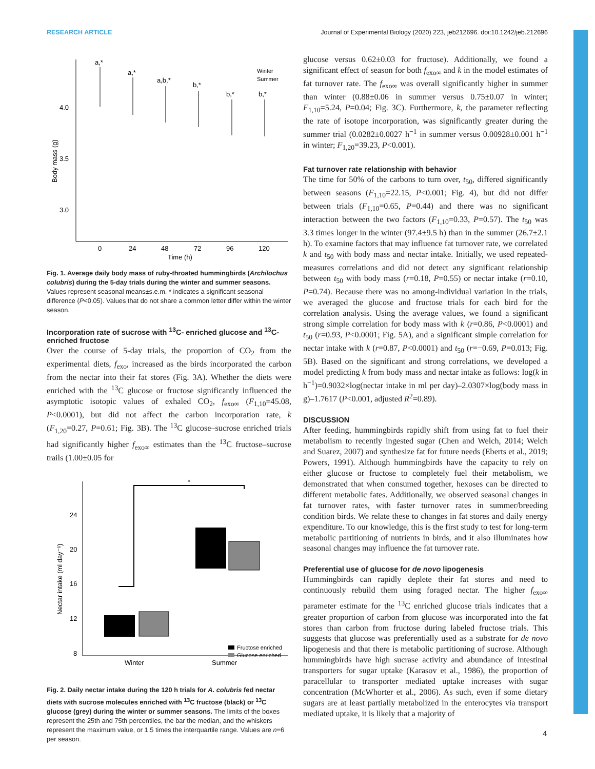RESEARCH ARTICLE Journal of Experimental Biology (2020) 223, jeb212696. doi:10.1242/jeb.212696
4.0
3.5
3.0
0
24
48
72
96
120
Time (h)
Body mass (g)
a,*
a,*
a,b,*
b,*
b,*
b,*
Winter
Summer
Fig. 1. Average daily body mass of ruby-throated hummingbirds (Archilochus colubris) during the 5-day trials during the winter and summer seasons. Values represent seasonal means±s.e.m. * indicates a significant seasonal difference (P<0.05). Values that do not share a common letter differ within the winter season.
Incorporation rate of sucrose with <sup>13</sup>C- enriched glucose and <sup>13</sup>C-enriched fructose
Over the course of 5-day trials, the proportion of CO<sub>2</sub> from the experimental diets, f<sub>exo</sub>, increased as the birds incorporated the carbon from the nectar into their fat stores (Fig. 3A). Whether the diets were enriched with the <sup>13</sup>C glucose or fructose significantly influenced the asymptotic isotopic values of exhaled CO<sub>2</sub>, f<sub>exo∞</sub> (F<sub>1,10</sub>=45.08, P<0.0001), but did not affect the carbon incorporation rate, k (F<sub>1,20</sub>=0.27, P=0.61; Fig. 3B). The <sup>13</sup>C glucose–sucrose enriched trials had significantly higher f<sub>exo∞</sub> estimates than the <sup>13</sup>C fructose–sucrose trails (1.00±0.05 for
24
20
16
12
8
Nectar intake (ml day⁻¹)
*
Fructose enriched
Glucose enriched
Winter
Summer
Fig. 2. Daily nectar intake during the 120 h trials for A. colubris fed nectar diets with sucrose molecules enriched with <sup>13</sup>C fructose (black) or <sup>13</sup>C glucose (grey) during the winter or summer seasons. The limits of the boxes represent the 25th and 75th percentiles, the bar the median, and the whiskers represent the maximum value, or 1.5 times the interquartile range. Values are n=6 per season.
glucose versus 0.62±0.03 for fructose). Additionally, we found a significant effect of season for both f<sub>exo∞</sub> and k in the model estimates of fat turnover rate. The f<sub>exo∞</sub> was overall significantly higher in summer than winter (0.88±0.06 in summer versus 0.75±0.07 in winter; F<sub>1,10</sub>=5.24, P=0.04; Fig. 3C). Furthermore, k, the parameter reflecting the rate of isotope incorporation, was significantly greater during the summer trial (0.0282±0.0027 h<sup>−1</sup> in summer versus 0.00928±0.001 h<sup>−1</sup> in winter; F<sub>1,20</sub>=39.23, P<0.001).
Fat turnover rate relationship with behavior
The time for 50% of the carbons to turn over, t<sub>50</sub>, differed significantly between seasons (F<sub>1,10</sub>=22.15, P<0.001; Fig. 4), but did not differ between trials (F<sub>1,10</sub>=0.65, P=0.44) and there was no significant interaction between the two factors (F<sub>1,10</sub>=0.33, P=0.57). The t<sub>50</sub> was 3.3 times longer in the winter (97.4±9.5 h) than in the summer (26.7±2.1 h). To examine factors that may influence fat turnover rate, we correlated k and t<sub>50</sub> with body mass and nectar intake. Initially, we used repeated-measures correlations and did not detect any significant relationship between t<sub>50</sub> with body mass (r=0.18, P=0.55) or nectar intake (r=0.10, P=0.74). Because there was no among-individual variation in the trials, we averaged the glucose and fructose trials for each bird for the correlation analysis. Using the average values, we found a significant strong simple correlation for body mass with k (r=0.86, P<0.0001) and t<sub>50</sub> (r=0.93, P<0.0001; Fig. 5A), and a significant simple correlation for nectar intake with k (r=0.87, P<0.0001) and t<sub>50</sub> (r=−0.69, P=0.013; Fig. 5B). Based on the significant and strong correlations, we developed a model predicting k from body mass and nectar intake as follows: log(k in h<sup>−1</sup>)=0.9032×log(nectar intake in ml per day)–2.0307×log(body mass in g)–1.7617 (P<0.001, adjusted R<sup>2</sup>=0.89).
DISCUSSION
After feeding, hummingbirds rapidly shift from using fat to fuel their metabolism to recently ingested sugar (Chen and Welch, 2014; Welch and Suarez, 2007) and synthesize fat for future needs (Eberts et al., 2019; Powers, 1991). Although hummingbirds have the capacity to rely on either glucose or fructose to completely fuel their metabolism, we demonstrated that when consumed together, hexoses can be directed to different metabolic fates. Additionally, we observed seasonal changes in fat turnover rates, with faster turnover rates in summer/breeding condition birds. We relate these to changes in fat stores and daily energy expenditure. To our knowledge, this is the first study to test for long-term metabolic partitioning of nutrients in birds, and it also illuminates how seasonal changes may influence the fat turnover rate.
Preferential use of glucose for de novo lipogenesis
Hummingbirds can rapidly deplete their fat stores and need to continuously rebuild them using foraged nectar. The higher f<sub>exo∞</sub> parameter estimate for the <sup>13</sup>C enriched glucose trials indicates that a greater proportion of carbon from glucose was incorporated into the fat stores than carbon from fructose during labeled fructose trials. This suggests that glucose was preferentially used as a substrate for de novo lipogenesis and that there is metabolic partitioning of sucrose. Although hummingbirds have high sucrase activity and abundance of intestinal transporters for sugar uptake (Karasov et al., 1986), the proportion of paracellular to transporter mediated uptake increases with sugar concentration (McWhorter et al., 2006). As such, even if some dietary sugars are at least partially metabolized in the enterocytes via transport mediated uptake, it is likely that a majority of
4